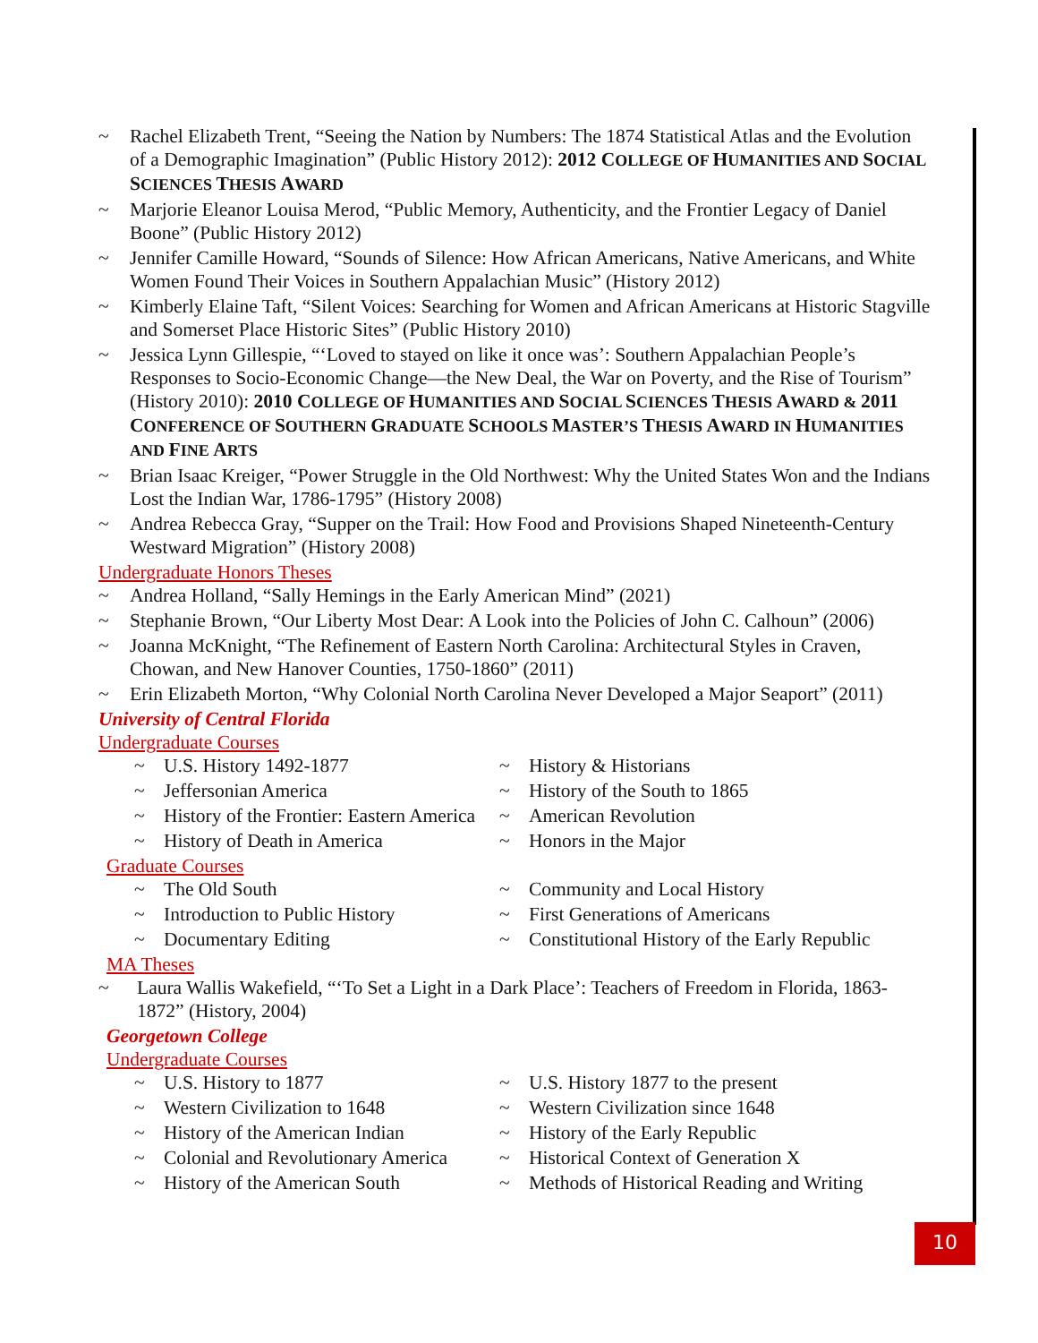~ Rachel Elizabeth Trent, “Seeing the Nation by Numbers: The 1874 Statistical Atlas and the Evolution of a Demographic Imagination” (Public History 2012): 2012 COLLEGE OF HUMANITIES AND SOCIAL SCIENCES THESIS AWARD
~ Marjorie Eleanor Louisa Merod, “Public Memory, Authenticity, and the Frontier Legacy of Daniel Boone” (Public History 2012)
~ Jennifer Camille Howard, “Sounds of Silence: How African Americans, Native Americans, and White Women Found Their Voices in Southern Appalachian Music” (History 2012)
~ Kimberly Elaine Taft, “Silent Voices: Searching for Women and African Americans at Historic Stagville and Somerset Place Historic Sites” (Public History 2010)
~ Jessica Lynn Gillespie, “‘Loved to stayed on like it once was’: Southern Appalachian People’s Responses to Socio-Economic Change—the New Deal, the War on Poverty, and the Rise of Tourism” (History 2010): 2010 COLLEGE OF HUMANITIES AND SOCIAL SCIENCES THESIS AWARD & 2011 CONFERENCE OF SOUTHERN GRADUATE SCHOOLS MASTER’S THESIS AWARD IN HUMANITIES AND FINE ARTS
~ Brian Isaac Kreiger, “Power Struggle in the Old Northwest: Why the United States Won and the Indians Lost the Indian War, 1786-1795” (History 2008)
~ Andrea Rebecca Gray, “Supper on the Trail: How Food and Provisions Shaped Nineteenth-Century Westward Migration” (History 2008)
Undergraduate Honors Theses
~ Andrea Holland, “Sally Hemings in the Early American Mind” (2021)
~ Stephanie Brown, “Our Liberty Most Dear: A Look into the Policies of John C. Calhoun” (2006)
~ Joanna McKnight, “The Refinement of Eastern North Carolina: Architectural Styles in Craven, Chowan, and New Hanover Counties, 1750-1860” (2011)
~ Erin Elizabeth Morton, “Why Colonial North Carolina Never Developed a Major Seaport” (2011)
University of Central Florida
Undergraduate Courses
~ U.S. History 1492-1877
~ History & Historians
~ Jeffersonian America
~ History of the South to 1865
~ History of the Frontier: Eastern America
~ American Revolution
~ History of Death in America
~ Honors in the Major
Graduate Courses
~ The Old South
~ Community and Local History
~ Introduction to Public History
~ First Generations of Americans
~ Documentary Editing
~ Constitutional History of the Early Republic
MA Theses
~ Laura Wallis Wakefield, “‘To Set a Light in a Dark Place’: Teachers of Freedom in Florida, 1863-1872” (History, 2004)
Georgetown College
Undergraduate Courses
~ U.S. History to 1877
~ U.S. History 1877 to the present
~ Western Civilization to 1648
~ Western Civilization since 1648
~ History of the American Indian
~ History of the Early Republic
~ Colonial and Revolutionary America
~ Historical Context of Generation X
~ History of the American South
~ Methods of Historical Reading and Writing
10